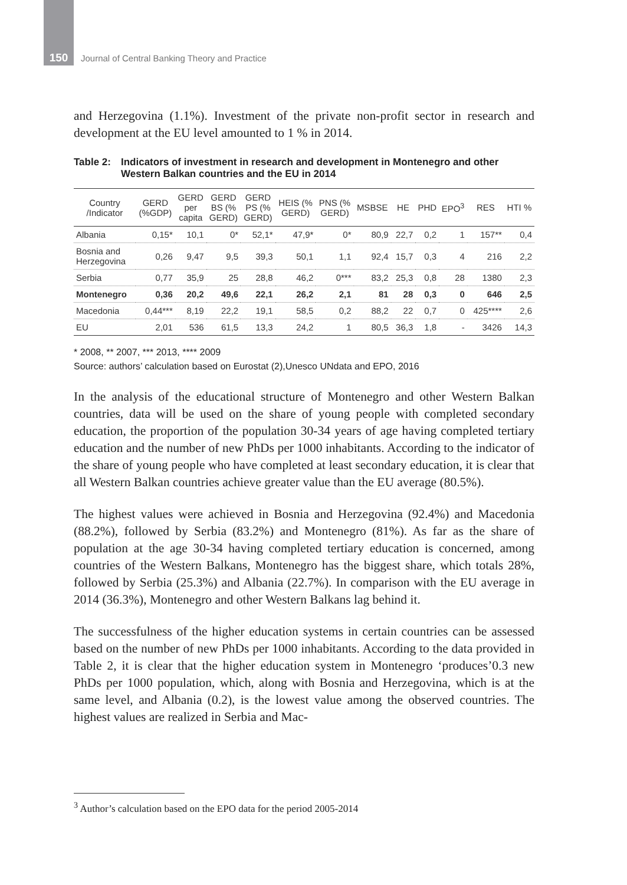150
Journal of Central Banking Theory and Practice
and Herzegovina (1.1%). Investment of the private non-profit sector in research and development at the EU level amounted to 1 % in 2014.
Table 2: Indicators of investment in research and development in Montenegro and other Western Balkan countries and the EU in 2014
| Country /Indicator | GERD (%GDP) | GERD per capita | GERD BS (% GERD) | GERD PS (% GERD) | HEIS (% GERD) | PNS (% GERD) | MSBSE | HE | PHD | EPO<sup>3</sup> | RES | HTI % |
| --- | --- | --- | --- | --- | --- | --- | --- | --- | --- | --- | --- | --- |
| Albania | 0,15* | 10,1 | 0* | 52,1* | 47,9* | 0* | 80,9 | 22,7 | 0,2 | 1 | 157** | 0,4 |
| Bosnia and Herzegovina | 0,26 | 9,47 | 9,5 | 39,3 | 50,1 | 1,1 | 92,4 | 15,7 | 0,3 | 4 | 216 | 2,2 |
| Serbia | 0,77 | 35,9 | 25 | 28,8 | 46,2 | 0*** | 83,2 | 25,3 | 0,8 | 28 | 1380 | 2,3 |
| Montenegro | 0,36 | 20,2 | 49,6 | 22,1 | 26,2 | 2,1 | 81 | 28 | 0,3 | 0 | 646 | 2,5 |
| Macedonia | 0,44*** | 8,19 | 22,2 | 19,1 | 58,5 | 0,2 | 88,2 | 22 | 0,7 | 0 | 425**** | 2,6 |
| EU | 2,01 | 536 | 61,5 | 13,3 | 24,2 | 1 | 80,5 | 36,3 | 1,8 | - | 3426 | 14,3 |
* 2008, ** 2007, *** 2013, **** 2009
Source: authors’ calculation based on Eurostat (2),Unesco UNdata and EPO, 2016
In the analysis of the educational structure of Montenegro and other Western Balkan countries, data will be used on the share of young people with completed secondary education, the proportion of the population 30-34 years of age having completed tertiary education and the number of new PhDs per 1000 inhabitants. According to the indicator of the share of young people who have completed at least secondary education, it is clear that all Western Balkan countries achieve greater value than the EU average (80.5%).
The highest values were achieved in Bosnia and Herzegovina (92.4%) and Macedonia (88.2%), followed by Serbia (83.2%) and Montenegro (81%). As far as the share of population at the age 30-34 having completed tertiary education is concerned, among countries of the Western Balkans, Montenegro has the biggest share, which totals 28%, followed by Serbia (25.3%) and Albania (22.7%). In comparison with the EU average in 2014 (36.3%), Montenegro and other Western Balkans lag behind it.
The successfulness of the higher education systems in certain countries can be assessed based on the number of new PhDs per 1000 inhabitants. According to the data provided in Table 2, it is clear that the higher education system in Montenegro ‘produces’0.3 new PhDs per 1000 population, which, along with Bosnia and Herzegovina, which is at the same level, and Albania (0.2), is the lowest value among the observed countries. The highest values are realized in Serbia and Mac-
<sup>3</sup> Author’s calculation based on the EPO data for the period 2005-2014